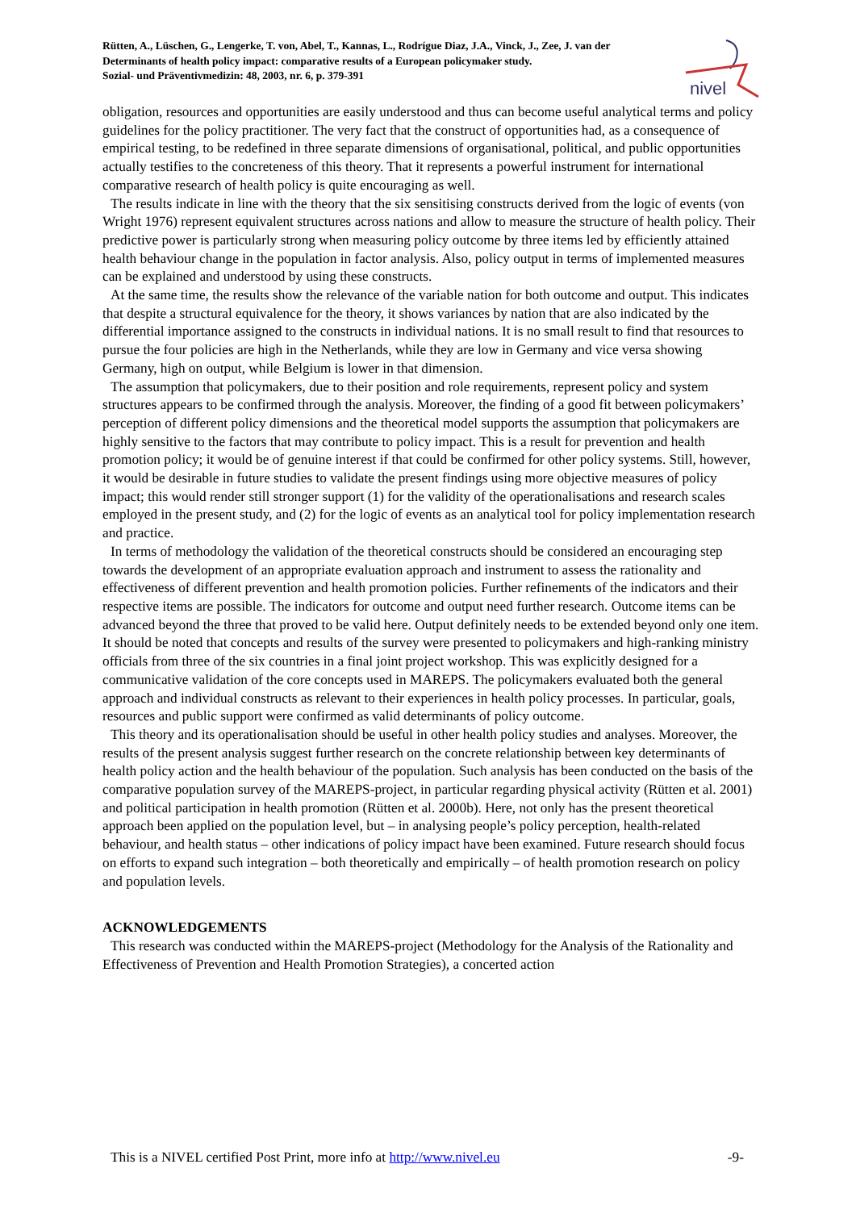Rütten, A., Lüschen, G., Lengerke, T. von, Abel, T., Kannas, L., Rodrígue Diaz, J.A., Vinck, J., Zee, J. van der
Determinants of health policy impact: comparative results of a European policymaker study.
Sozial- und Präventivmedizin: 48, 2003, nr. 6, p. 379-391
nivel
obligation, resources and opportunities are easily understood and thus can become useful analytical terms and policy guidelines for the policy practitioner. The very fact that the construct of opportunities had, as a consequence of empirical testing, to be redefined in three separate dimensions of organisational, political, and public opportunities actually testifies to the concreteness of this theory. That it represents a powerful instrument for international comparative research of health policy is quite encouraging as well.
The results indicate in line with the theory that the six sensitising constructs derived from the logic of events (von Wright 1976) represent equivalent structures across nations and allow to measure the structure of health policy. Their predictive power is particularly strong when measuring policy outcome by three items led by efficiently attained health behaviour change in the population in factor analysis. Also, policy output in terms of implemented measures can be explained and understood by using these constructs.
At the same time, the results show the relevance of the variable nation for both outcome and output. This indicates that despite a structural equivalence for the theory, it shows variances by nation that are also indicated by the differential importance assigned to the constructs in individual nations. It is no small result to find that resources to pursue the four policies are high in the Netherlands, while they are low in Germany and vice versa showing Germany, high on output, while Belgium is lower in that dimension.
The assumption that policymakers, due to their position and role requirements, represent policy and system structures appears to be confirmed through the analysis. Moreover, the finding of a good fit between policymakers’ perception of different policy dimensions and the theoretical model supports the assumption that policymakers are highly sensitive to the factors that may contribute to policy impact. This is a result for prevention and health promotion policy; it would be of genuine interest if that could be confirmed for other policy systems. Still, however, it would be desirable in future studies to validate the present findings using more objective measures of policy impact; this would render still stronger support (1) for the validity of the operationalisations and research scales employed in the present study, and (2) for the logic of events as an analytical tool for policy implementation research and practice.
In terms of methodology the validation of the theoretical constructs should be considered an encouraging step towards the development of an appropriate evaluation approach and instrument to assess the rationality and effectiveness of different prevention and health promotion policies. Further refinements of the indicators and their respective items are possible. The indicators for outcome and output need further research. Outcome items can be advanced beyond the three that proved to be valid here. Output definitely needs to be extended beyond only one item. It should be noted that concepts and results of the survey were presented to policymakers and high-ranking ministry officials from three of the six countries in a final joint project workshop. This was explicitly designed for a communicative validation of the core concepts used in MAREPS. The policymakers evaluated both the general approach and individual constructs as relevant to their experiences in health policy processes. In particular, goals, resources and public support were confirmed as valid determinants of policy outcome.
This theory and its operationalisation should be useful in other health policy studies and analyses. Moreover, the results of the present analysis suggest further research on the concrete relationship between key determinants of health policy action and the health behaviour of the population. Such analysis has been conducted on the basis of the comparative population survey of the MAREPS-project, in particular regarding physical activity (Rütten et al. 2001) and political participation in health promotion (Rütten et al. 2000b). Here, not only has the present theoretical approach been applied on the population level, but – in analysing people’s policy perception, health-related behaviour, and health status – other indications of policy impact have been examined. Future research should focus on efforts to expand such integration – both theoretically and empirically – of health promotion research on policy and population levels.
ACKNOWLEDGEMENTS
This research was conducted within the MAREPS-project (Methodology for the Analysis of the Rationality and Effectiveness of Prevention and Health Promotion Strategies), a concerted action
This is a NIVEL certified Post Print, more info at http://www.nivel.eu -9-